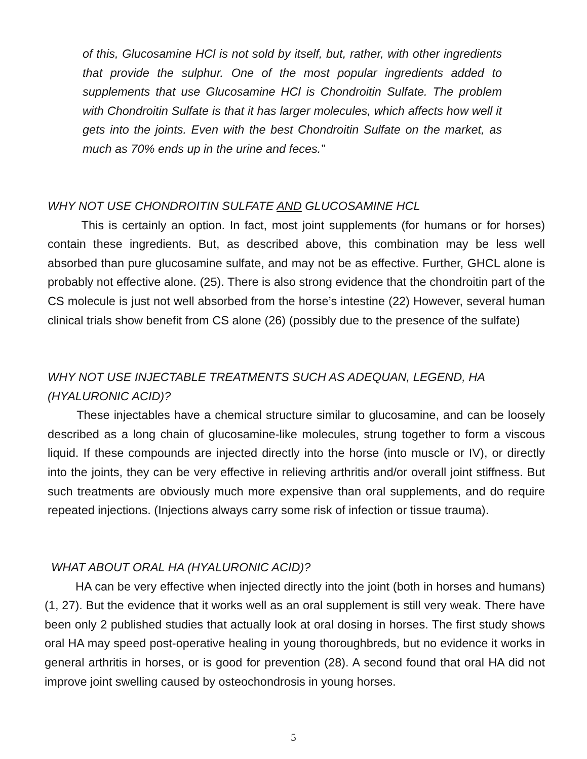of this, Glucosamine HCl is not sold by itself, but, rather, with other ingredients that provide the sulphur. One of the most popular ingredients added to supplements that use Glucosamine HCl is Chondroitin Sulfate. The problem with Chondroitin Sulfate is that it has larger molecules, which affects how well it gets into the joints. Even with the best Chondroitin Sulfate on the market, as much as 70% ends up in the urine and feces.”
WHY NOT USE CHONDROITIN SULFATE AND GLUCOSAMINE HCL
This is certainly an option. In fact, most joint supplements (for humans or for horses) contain these ingredients. But, as described above, this combination may be less well absorbed than pure glucosamine sulfate, and may not be as effective. Further, GHCL alone is probably not effective alone. (25). There is also strong evidence that the chondroitin part of the CS molecule is just not well absorbed from the horse’s intestine (22) However, several human clinical trials show benefit from CS alone (26) (possibly due to the presence of the sulfate)
WHY NOT USE INJECTABLE TREATMENTS SUCH AS ADEQUAN, LEGEND, HA (HYALURONIC ACID)?
These injectables have a chemical structure similar to glucosamine, and can be loosely described as a long chain of glucosamine-like molecules, strung together to form a viscous liquid. If these compounds are injected directly into the horse (into muscle or IV), or directly into the joints, they can be very effective in relieving arthritis and/or overall joint stiffness. But such treatments are obviously much more expensive than oral supplements, and do require repeated injections. (Injections always carry some risk of infection or tissue trauma).
WHAT ABOUT ORAL HA (HYALURONIC ACID)?
HA can be very effective when injected directly into the joint (both in horses and humans) (1, 27). But the evidence that it works well as an oral supplement is still very weak. There have been only 2 published studies that actually look at oral dosing in horses. The first study shows oral HA may speed post-operative healing in young thoroughbreds, but no evidence it works in general arthritis in horses, or is good for prevention (28). A second found that oral HA did not improve joint swelling caused by osteochondrosis in young horses.
5